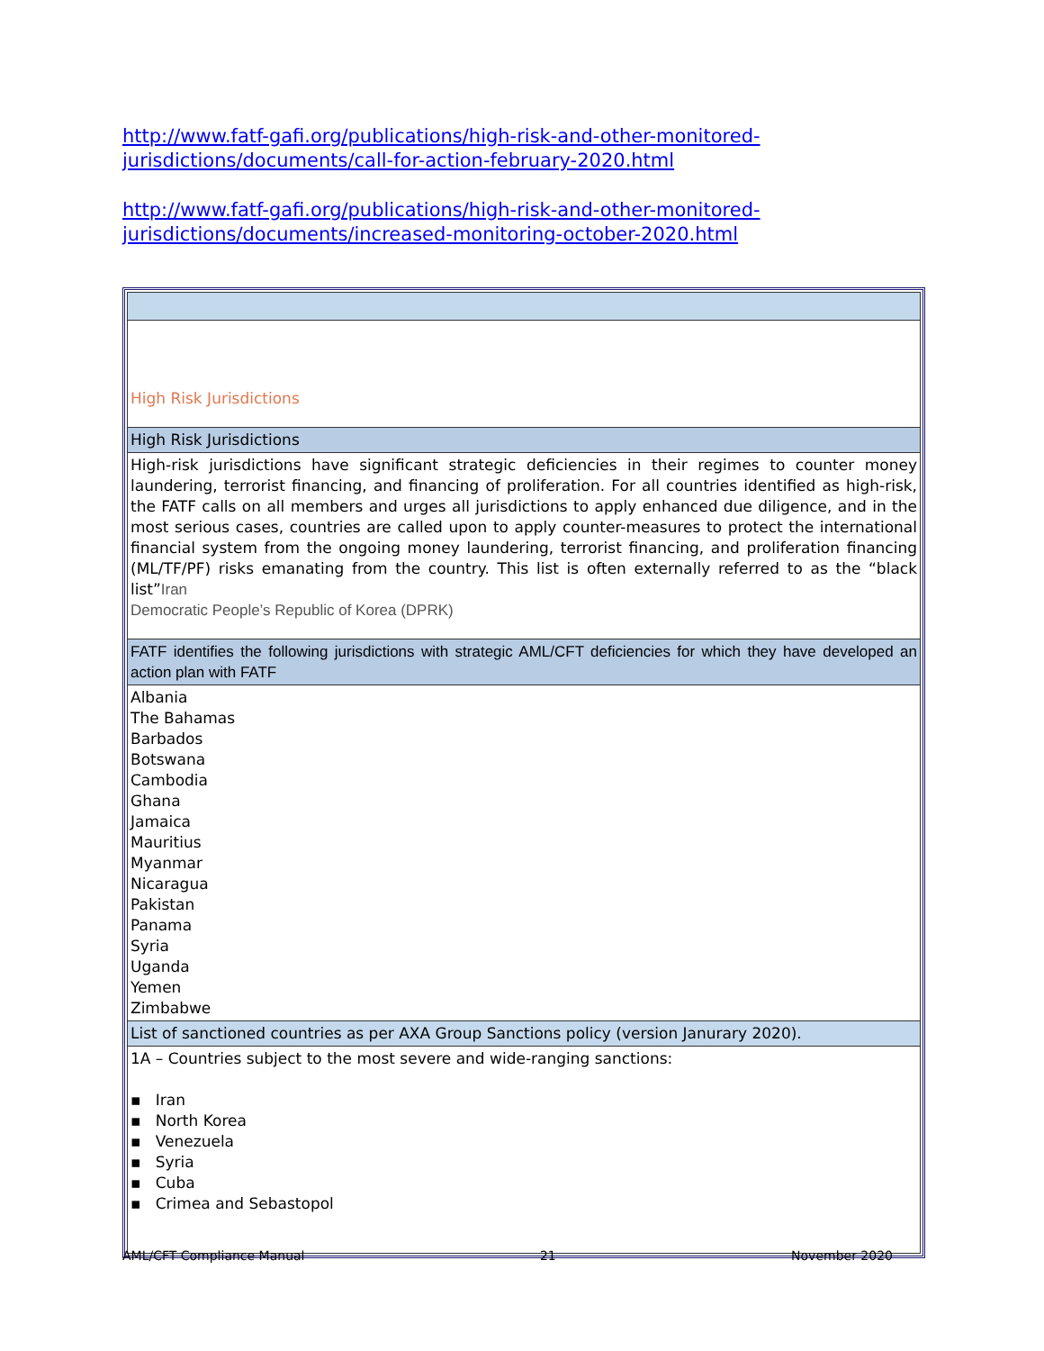http://www.fatf-gafi.org/publications/high-risk-and-other-monitored-jurisdictions/documents/call-for-action-february-2020.html
http://www.fatf-gafi.org/publications/high-risk-and-other-monitored-jurisdictions/documents/increased-monitoring-october-2020.html
| High Risk Jurisdictions |
| High Risk Jurisdictions |
| High-risk jurisdictions have significant strategic deficiencies in their regimes to counter money laundering, terrorist financing, and financing of proliferation. For all countries identified as high-risk, the FATF calls on all members and urges all jurisdictions to apply enhanced due diligence, and in the most serious cases, countries are called upon to apply counter-measures to protect the international financial system from the ongoing money laundering, terrorist financing, and proliferation financing (ML/TF/PF) risks emanating from the country. This list is often externally referred to as the “black list” Iran Democratic People’s Republic of Korea (DPRK) |
| FATF identifies the following jurisdictions with strategic AML/CFT deficiencies for which they have developed an action plan with FATF |
| Albania The Bahamas Barbados Botswana Cambodia Ghana Jamaica Mauritius Myanmar Nicaragua Pakistan Panama Syria Uganda Yemen Zimbabwe |
| List of sanctioned countries as per AXA Group Sanctions policy (version Janurary 2020). |
| 1A – Countries subject to the most severe and wide-ranging sanctions: ▪ Iran ▪ North Korea ▪ Venezuela ▪ Syria ▪ Cuba ▪ Crimea and Sebastopol |
AML/CFT Compliance Manual 21 November 2020